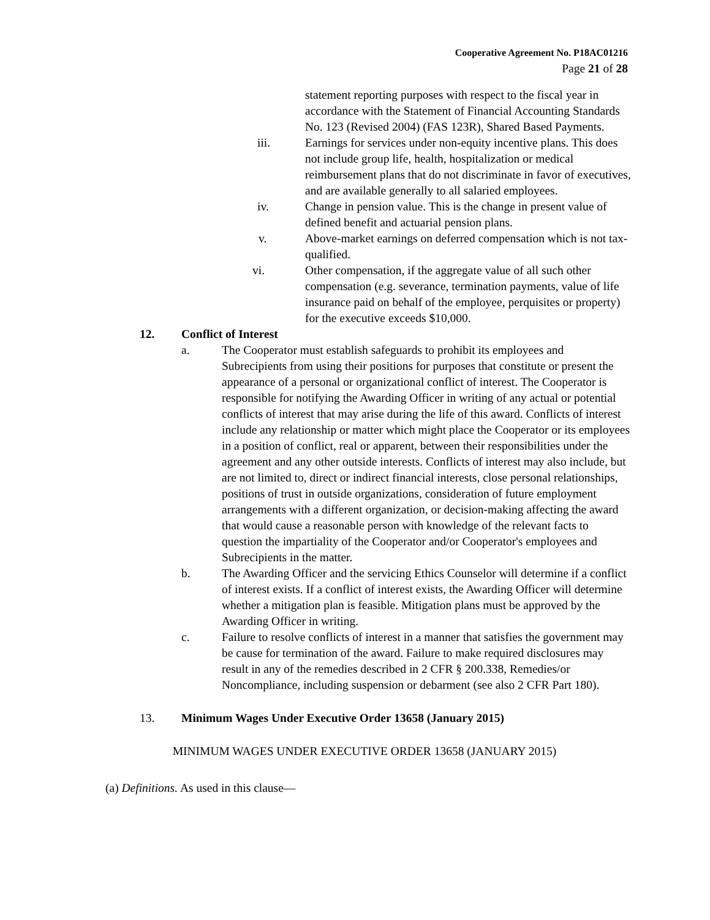Cooperative Agreement No. P18AC01216
Page 21 of 28
statement reporting purposes with respect to the fiscal year in accordance with the Statement of Financial Accounting Standards No. 123 (Revised 2004) (FAS 123R), Shared Based Payments.
iii. Earnings for services under non-equity incentive plans. This does not include group life, health, hospitalization or medical reimbursement plans that do not discriminate in favor of executives, and are available generally to all salaried employees.
iv. Change in pension value. This is the change in present value of defined benefit and actuarial pension plans.
v. Above-market earnings on deferred compensation which is not tax-qualified.
vi. Other compensation, if the aggregate value of all such other compensation (e.g. severance, termination payments, value of life insurance paid on behalf of the employee, perquisites or property) for the executive exceeds $10,000.
12. Conflict of Interest
a. The Cooperator must establish safeguards to prohibit its employees and Subrecipients from using their positions for purposes that constitute or present the appearance of a personal or organizational conflict of interest. The Cooperator is responsible for notifying the Awarding Officer in writing of any actual or potential conflicts of interest that may arise during the life of this award. Conflicts of interest include any relationship or matter which might place the Cooperator or its employees in a position of conflict, real or apparent, between their responsibilities under the agreement and any other outside interests. Conflicts of interest may also include, but are not limited to, direct or indirect financial interests, close personal relationships, positions of trust in outside organizations, consideration of future employment arrangements with a different organization, or decision-making affecting the award that would cause a reasonable person with knowledge of the relevant facts to question the impartiality of the Cooperator and/or Cooperator's employees and Subrecipients in the matter.
b. The Awarding Officer and the servicing Ethics Counselor will determine if a conflict of interest exists. If a conflict of interest exists, the Awarding Officer will determine whether a mitigation plan is feasible. Mitigation plans must be approved by the Awarding Officer in writing.
c. Failure to resolve conflicts of interest in a manner that satisfies the government may be cause for termination of the award. Failure to make required disclosures may result in any of the remedies described in 2 CFR § 200.338, Remedies/or Noncompliance, including suspension or debarment (see also 2 CFR Part 180).
13. Minimum Wages Under Executive Order 13658 (January 2015)
MINIMUM WAGES UNDER EXECUTIVE ORDER 13658 (JANUARY 2015)
(a) Definitions. As used in this clause—